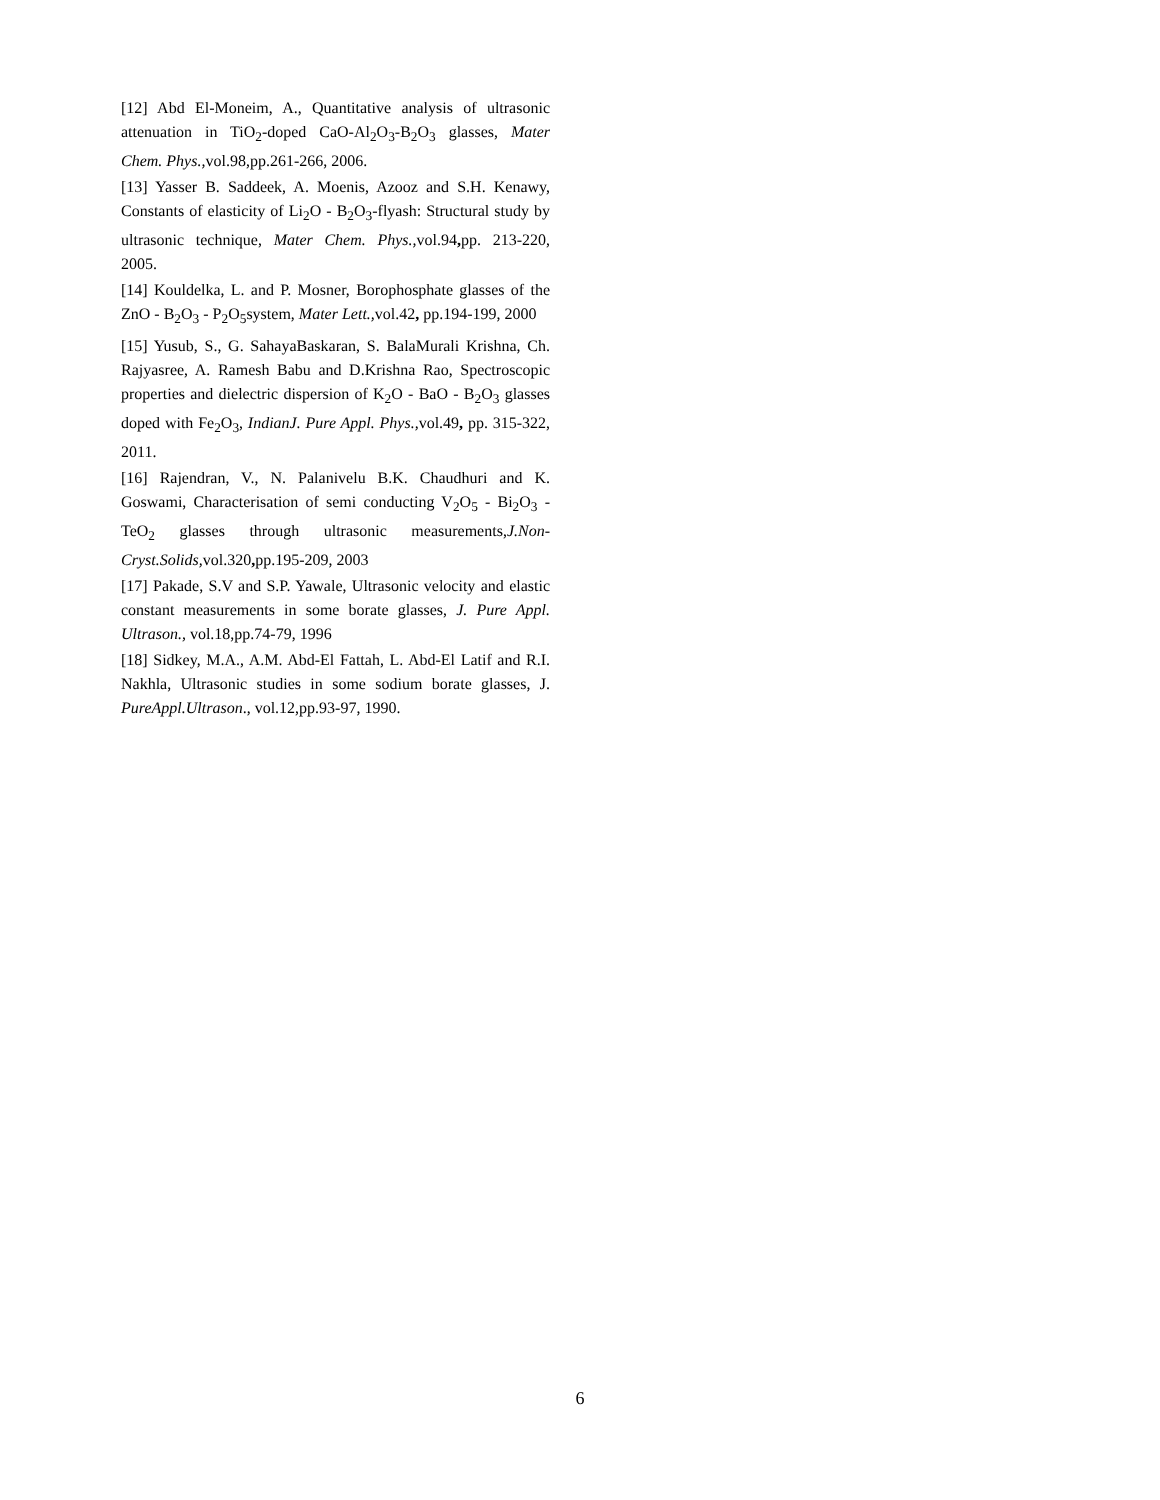[12] Abd El-Moneim, A., Quantitative analysis of ultrasonic attenuation in TiO<sub>2</sub>-doped CaO-Al<sub>2</sub>O<sub>3</sub>-B<sub>2</sub>O<sub>3</sub> glasses, Mater Chem. Phys., vol.98,pp.261-266, 2006.
[13] Yasser B. Saddeek, A. Moenis, Azooz and S.H. Kenawy, Constants of elasticity of Li<sub>2</sub>O - B<sub>2</sub>O<sub>3</sub>-flyash: Structural study by ultrasonic technique, Mater Chem. Phys., vol.94, pp. 213-220, 2005.
[14] Kouldelka, L. and P. Mosner, Borophosphate glasses of the ZnO - B<sub>2</sub>O<sub>3</sub> - P<sub>2</sub>O<sub>5</sub>system, Mater Lett., vol.42, pp.194-199, 2000
[15] Yusub, S., G. SahayaBaskaran, S. BalaMurali Krishna, Ch. Rajyasree, A. Ramesh Babu and D.Krishna Rao, Spectroscopic properties and dielectric dispersion of K<sub>2</sub>O - BaO - B<sub>2</sub>O<sub>3</sub> glasses doped with Fe<sub>2</sub>O<sub>3</sub>, IndianJ. Pure Appl. Phys., vol.49, pp. 315-322, 2011.
[16] Rajendran, V., N. Palanivelu B.K. Chaudhuri and K. Goswami, Characterisation of semi conducting V<sub>2</sub>O<sub>5</sub> - Bi<sub>2</sub>O<sub>3</sub> - TeO<sub>2</sub> glasses through ultrasonic measurements,J.Non-Cryst.Solids, vol.320, pp.195-209, 2003
[17] Pakade, S.V and S.P. Yawale, Ultrasonic velocity and elastic constant measurements in some borate glasses, J. Pure Appl. Ultrason., vol.18,pp.74-79, 1996
[18] Sidkey, M.A., A.M. Abd-El Fattah, L. Abd-El Latif and R.I. Nakhla, Ultrasonic studies in some sodium borate glasses, J. PureAppl.Ultrason., vol.12,pp.93-97, 1990.
6